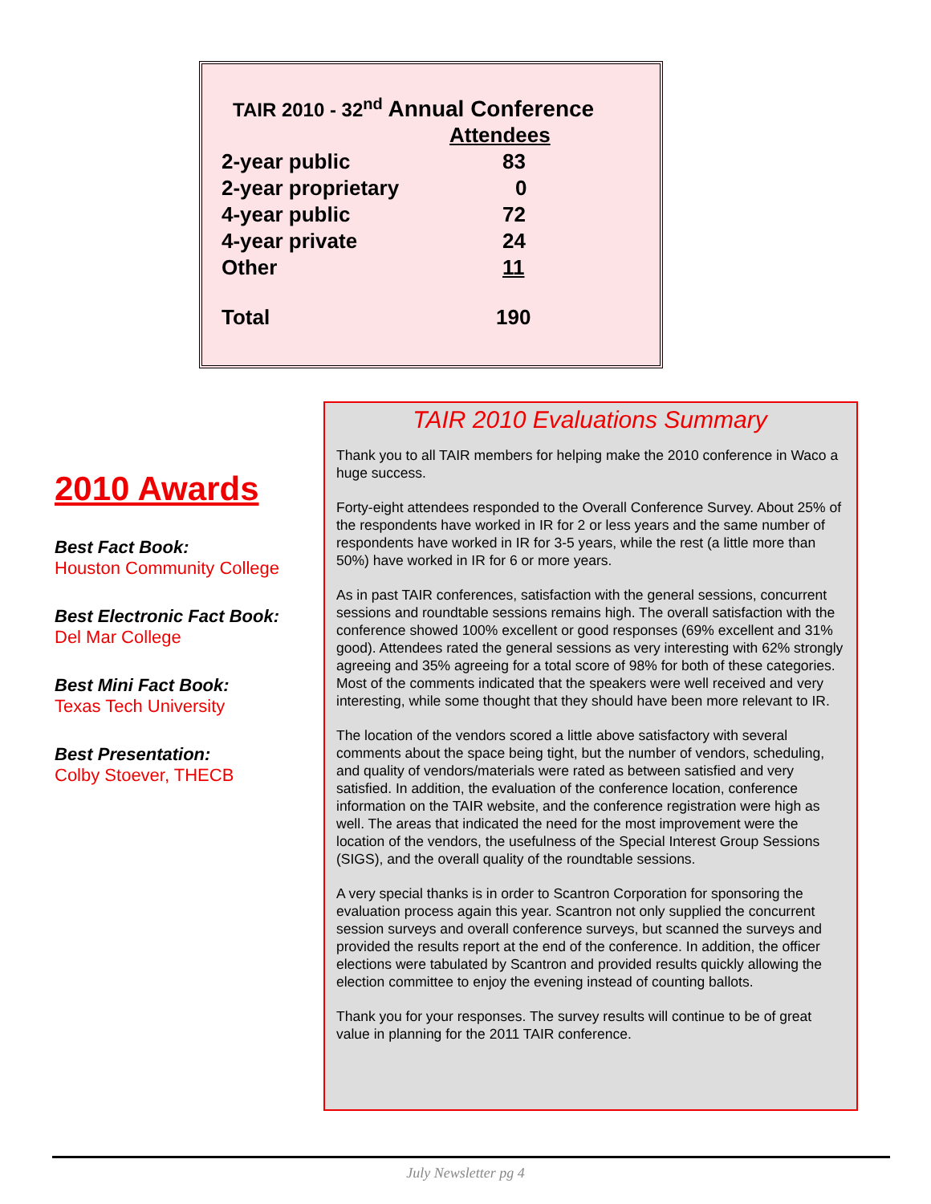TAIR 2010 - 32<sup>nd</sup> Annual Conference
| | Attendees |
| 2-year public | 83 |
| 2-year proprietary | 0 |
| 4-year public | 72 |
| 4-year private | 24 |
| Other | 11 |
| Total | 190 |
2010 Awards
Best Fact Book:
Houston Community College
Best Electronic Fact Book:
Del Mar College
Best Mini Fact Book:
Texas Tech University
Best Presentation:
Colby Stoever, THECB
TAIR 2010 Evaluations Summary
Thank you to all TAIR members for helping make the 2010 conference in Waco a huge success.
Forty-eight attendees responded to the Overall Conference Survey. About 25% of the respondents have worked in IR for 2 or less years and the same number of respondents have worked in IR for 3-5 years, while the rest (a little more than 50%) have worked in IR for 6 or more years.
As in past TAIR conferences, satisfaction with the general sessions, concurrent sessions and roundtable sessions remains high. The overall satisfaction with the conference showed 100% excellent or good responses (69% excellent and 31% good). Attendees rated the general sessions as very interesting with 62% strongly agreeing and 35% agreeing for a total score of 98% for both of these categories. Most of the comments indicated that the speakers were well received and very interesting, while some thought that they should have been more relevant to IR.
The location of the vendors scored a little above satisfactory with several comments about the space being tight, but the number of vendors, scheduling, and quality of vendors/materials were rated as between satisfied and very satisfied. In addition, the evaluation of the conference location, conference information on the TAIR website, and the conference registration were high as well. The areas that indicated the need for the most improvement were the location of the vendors, the usefulness of the Special Interest Group Sessions (SIGS), and the overall quality of the roundtable sessions.
A very special thanks is in order to Scantron Corporation for sponsoring the evaluation process again this year. Scantron not only supplied the concurrent session surveys and overall conference surveys, but scanned the surveys and provided the results report at the end of the conference. In addition, the officer elections were tabulated by Scantron and provided results quickly allowing the election committee to enjoy the evening instead of counting ballots.
Thank you for your responses. The survey results will continue to be of great value in planning for the 2011 TAIR conference.
July Newsletter pg 4